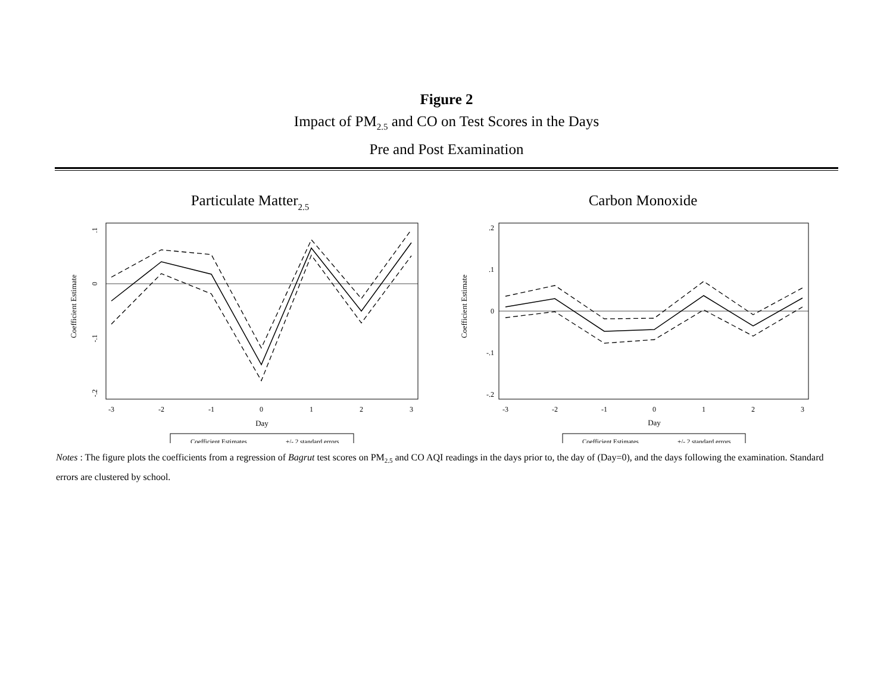Figure 2
Impact of PM<sub>2.5</sub> and CO on Test Scores in the Days
Pre and Post Examination
Particulate Matter2.5
Coefficient Estimate
.1
0
-.1
-.2
-3
-2
-1
0
1
2
3
Day
Coefficient Estimates
+/- 2 standard errors
Carbon Monoxide
Coefficient Estimate
.2
.1
0
-.1
-.2
-3
-2
-1
0
1
2
3
Day
Coefficient Estimates
+/- 2 standard errors
Notes : The figure plots the coefficients from a regression of Bagrut test scores on PM<sub>2.5</sub> and CO AQI readings in the days prior to, the day of (Day=0), and the days following the examination. Standard errors are clustered by school.